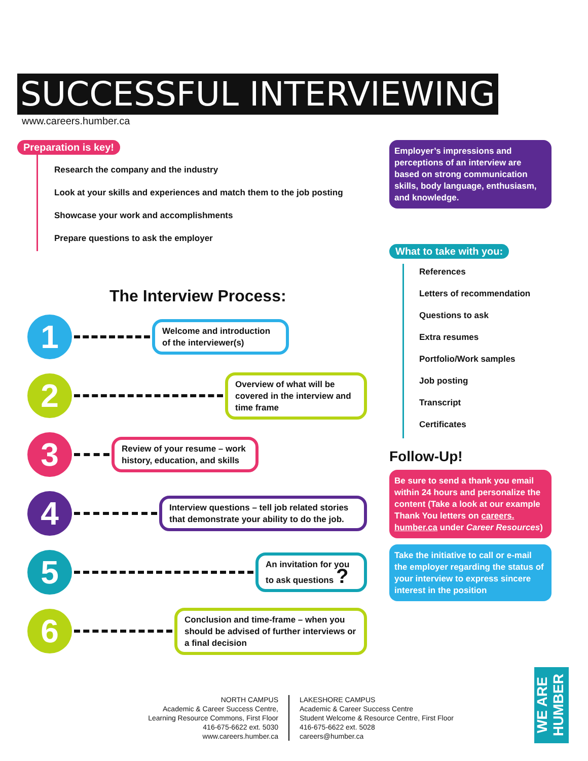SUCCESSFUL INTERVIEWING
www.careers.humber.ca
Preparation is key!
Research the company and the industry
Look at your skills and experiences and match them to the job posting
Showcase your work and accomplishments
Prepare questions to ask the employer
The Interview Process:
1
Welcome and introduction of the interviewer(s)
2
Overview of what will be covered in the interview and time frame
3
Review of your resume – work history, education, and skills
4
Interview questions – tell job related stories that demonstrate your ability to do the job.
5
An invitation for you to ask questions ?
6
Conclusion and time-frame – when you should be advised of further interviews or a final decision
Employer’s impressions and perceptions of an interview are based on strong communication skills, body language, enthusiasm, and knowledge.
What to take with you:
References
Letters of recommendation
Questions to ask
Extra resumes
Portfolio/Work samples
Job posting
Transcript
Certificates
Follow-Up!
Be sure to send a thank you email within 24 hours and personalize the content (Take a look at our example Thank You letters on careers. humber.ca under Career Resources)
Take the initiative to call or e-mail the employer regarding the status of your interview to express sincere interest in the position
NORTH CAMPUS
Academic & Career Success Centre,
Learning Resource Commons, First Floor
416-675-6622 ext. 5030
www.careers.humber.ca
LAKESHORE CAMPUS
Academic & Career Success Centre
Student Welcome & Resource Centre, First Floor
416-675-6622 ext. 5028
careers@humber.ca
WE ARE HUMBER